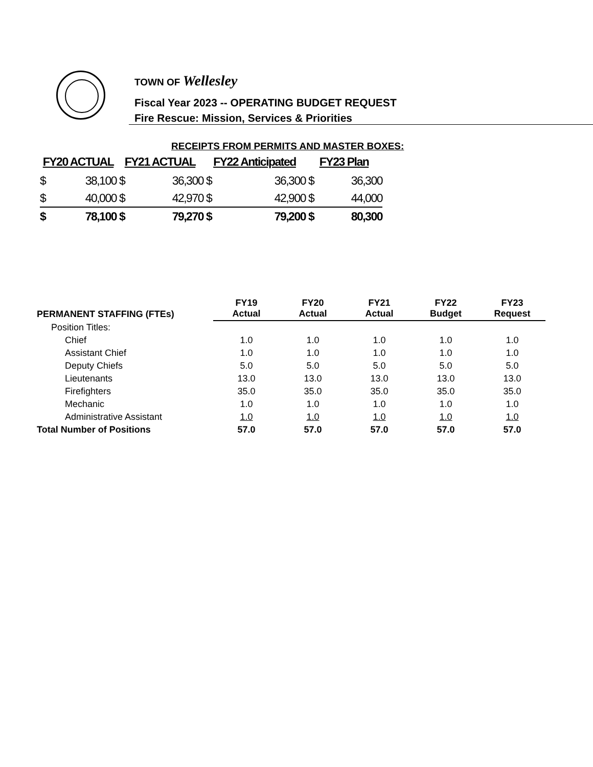TOWN OF Wellesley
Fiscal Year 2023 -- OPERATING BUDGET REQUEST
Fire Rescue: Mission, Services & Priorities
RECEIPTS FROM PERMITS AND MASTER BOXES:
| FY20 ACTUAL | | FY21 ACTUAL | | FY22 Anticipated | | FY23 Plan | |
| --- | --- | --- | --- | --- | --- | --- | --- |
| $ | 38,100 | $ | 36,300 | $ | 36,300 | $ | 36,300 |
| $ | 40,000 | $ | 42,970 | $ | 42,900 | $ | 44,000 |
| $ | 78,100 | $ | 79,270 | $ | 79,200 | $ | 80,300 |
| PERMANENT STAFFING (FTEs) | FY19 Actual | FY20 Actual | FY21 Actual | FY22 Budget | FY23 Request |
| --- | --- | --- | --- | --- | --- |
| Position Titles: | | | | | |
| Chief | 1.0 | 1.0 | 1.0 | 1.0 | 1.0 |
| Assistant Chief | 1.0 | 1.0 | 1.0 | 1.0 | 1.0 |
| Deputy Chiefs | 5.0 | 5.0 | 5.0 | 5.0 | 5.0 |
| Lieutenants | 13.0 | 13.0 | 13.0 | 13.0 | 13.0 |
| Firefighters | 35.0 | 35.0 | 35.0 | 35.0 | 35.0 |
| Mechanic | 1.0 | 1.0 | 1.0 | 1.0 | 1.0 |
| Administrative Assistant | 1.0 | 1.0 | 1.0 | 1.0 | 1.0 |
| Total Number of Positions | 57.0 | 57.0 | 57.0 | 57.0 | 57.0 |